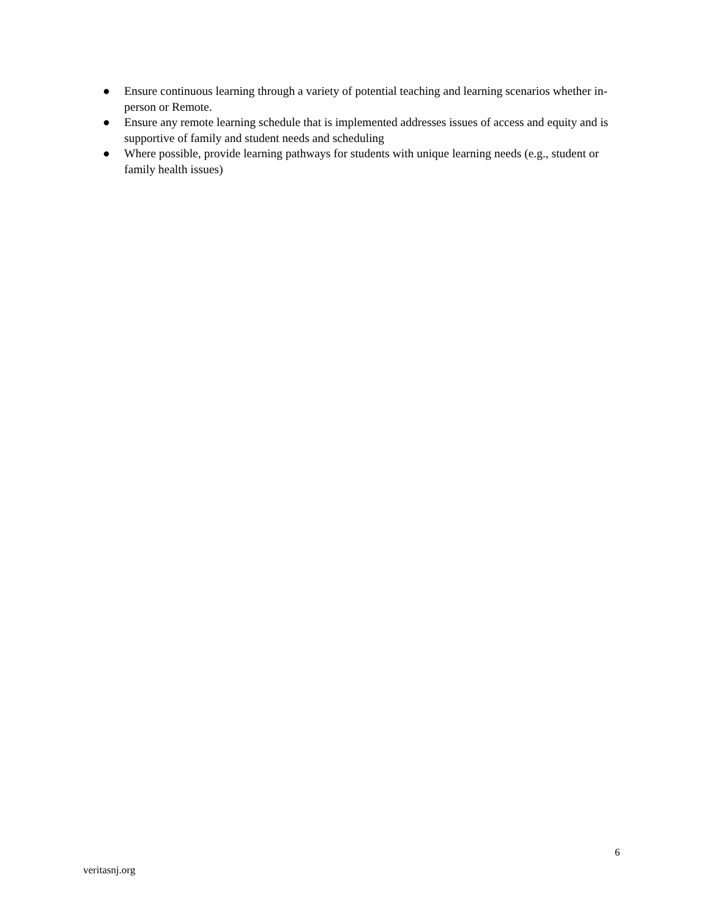● Ensure continuous learning through a variety of potential teaching and learning scenarios whether in-person or Remote.
● Ensure any remote learning schedule that is implemented addresses issues of access and equity and is supportive of family and student needs and scheduling
● Where possible, provide learning pathways for students with unique learning needs (e.g., student or family health issues)
6
veritasnj.org